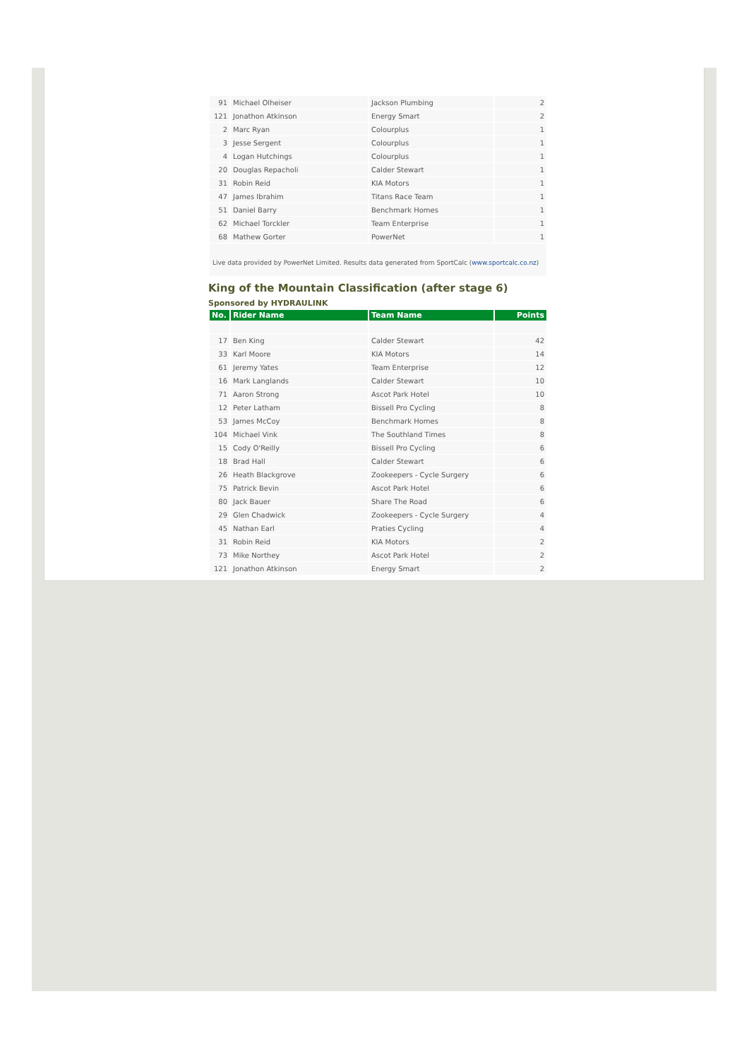| 91 | Michael Olheiser | Jackson Plumbing | 2 |
| 121 | Jonathon Atkinson | Energy Smart | 2 |
| 2 | Marc Ryan | Colourplus | 1 |
| 3 | Jesse Sergent | Colourplus | 1 |
| 4 | Logan Hutchings | Colourplus | 1 |
| 20 | Douglas Repacholi | Calder Stewart | 1 |
| 31 | Robin Reid | KIA Motors | 1 |
| 47 | James Ibrahim | Titans Race Team | 1 |
| 51 | Daniel Barry | Benchmark Homes | 1 |
| 62 | Michael Torckler | Team Enterprise | 1 |
| 68 | Mathew Gorter | PowerNet | 1 |
Live data provided by PowerNet Limited. Results data generated from SportCalc (www.sportcalc.co.nz)
King of the Mountain Classification (after stage 6)
Sponsored by HYDRAULINK
| No. | Rider Name | Team Name | Points |
| --- | --- | --- | --- |
| 17 | Ben King | Calder Stewart | 42 |
| 33 | Karl Moore | KIA Motors | 14 |
| 61 | Jeremy Yates | Team Enterprise | 12 |
| 16 | Mark Langlands | Calder Stewart | 10 |
| 71 | Aaron Strong | Ascot Park Hotel | 10 |
| 12 | Peter Latham | Bissell Pro Cycling | 8 |
| 53 | James McCoy | Benchmark Homes | 8 |
| 104 | Michael Vink | The Southland Times | 8 |
| 15 | Cody O'Reilly | Bissell Pro Cycling | 6 |
| 18 | Brad Hall | Calder Stewart | 6 |
| 26 | Heath Blackgrove | Zookeepers - Cycle Surgery | 6 |
| 75 | Patrick Bevin | Ascot Park Hotel | 6 |
| 80 | Jack Bauer | Share The Road | 6 |
| 29 | Glen Chadwick | Zookeepers - Cycle Surgery | 4 |
| 45 | Nathan Earl | Praties Cycling | 4 |
| 31 | Robin Reid | KIA Motors | 2 |
| 73 | Mike Northey | Ascot Park Hotel | 2 |
| 121 | Jonathon Atkinson | Energy Smart | 2 |